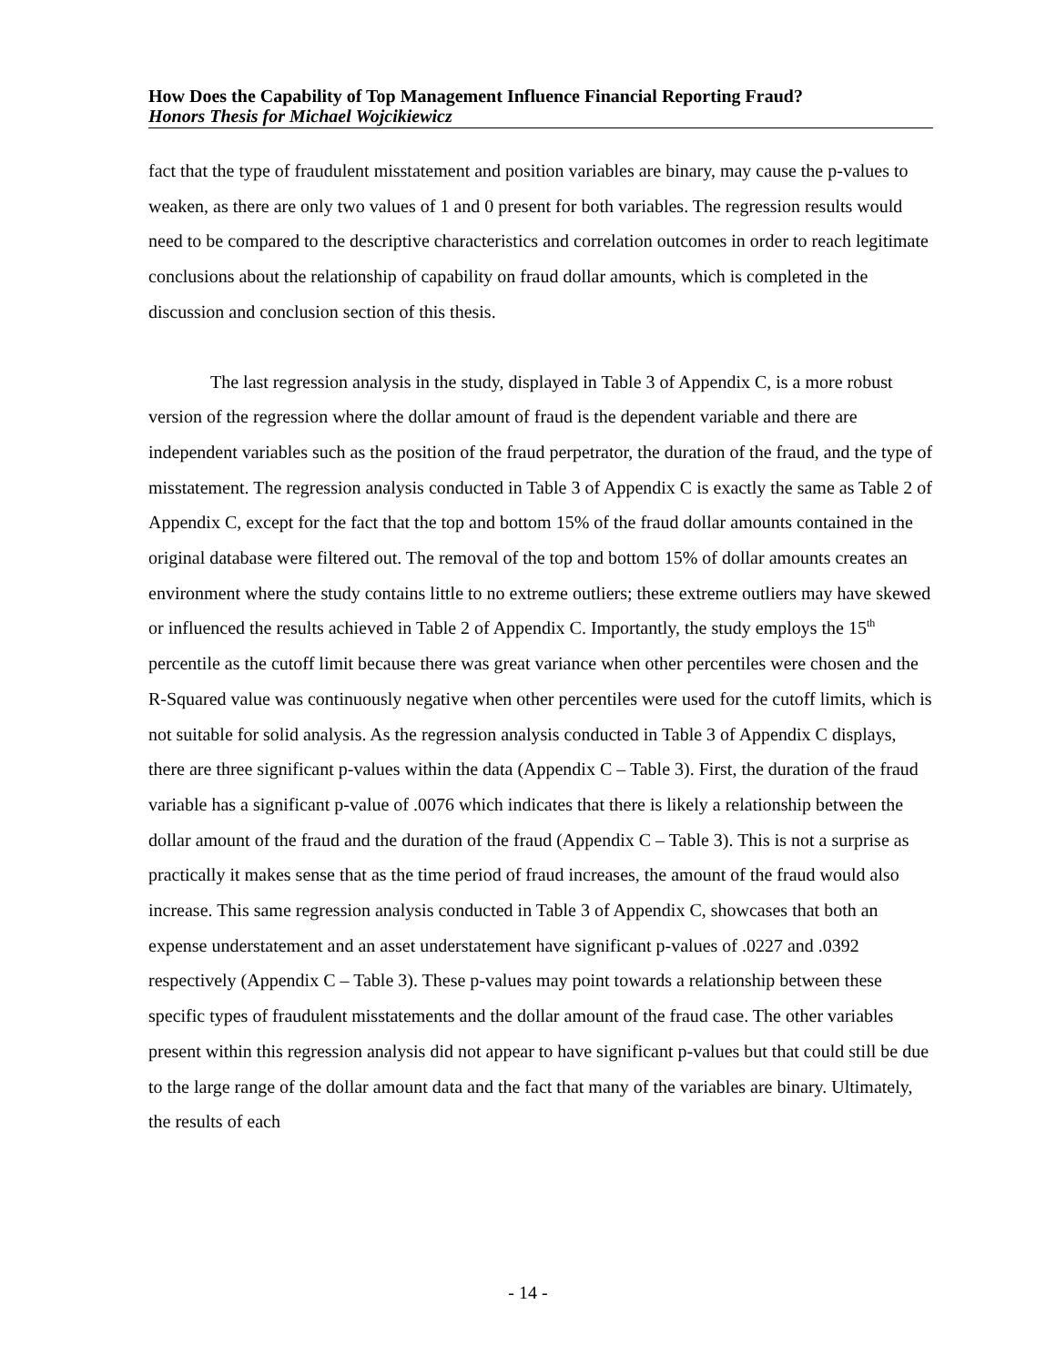How Does the Capability of Top Management Influence Financial Reporting Fraud?
Honors Thesis for Michael Wojcikiewicz
fact that the type of fraudulent misstatement and position variables are binary, may cause the p-values to weaken, as there are only two values of 1 and 0 present for both variables. The regression results would need to be compared to the descriptive characteristics and correlation outcomes in order to reach legitimate conclusions about the relationship of capability on fraud dollar amounts, which is completed in the discussion and conclusion section of this thesis.
The last regression analysis in the study, displayed in Table 3 of Appendix C, is a more robust version of the regression where the dollar amount of fraud is the dependent variable and there are independent variables such as the position of the fraud perpetrator, the duration of the fraud, and the type of misstatement. The regression analysis conducted in Table 3 of Appendix C is exactly the same as Table 2 of Appendix C, except for the fact that the top and bottom 15% of the fraud dollar amounts contained in the original database were filtered out. The removal of the top and bottom 15% of dollar amounts creates an environment where the study contains little to no extreme outliers; these extreme outliers may have skewed or influenced the results achieved in Table 2 of Appendix C. Importantly, the study employs the 15<sup>th</sup> percentile as the cutoff limit because there was great variance when other percentiles were chosen and the R-Squared value was continuously negative when other percentiles were used for the cutoff limits, which is not suitable for solid analysis. As the regression analysis conducted in Table 3 of Appendix C displays, there are three significant p-values within the data (Appendix C – Table 3). First, the duration of the fraud variable has a significant p-value of .0076 which indicates that there is likely a relationship between the dollar amount of the fraud and the duration of the fraud (Appendix C – Table 3). This is not a surprise as practically it makes sense that as the time period of fraud increases, the amount of the fraud would also increase. This same regression analysis conducted in Table 3 of Appendix C, showcases that both an expense understatement and an asset understatement have significant p-values of .0227 and .0392 respectively (Appendix C – Table 3). These p-values may point towards a relationship between these specific types of fraudulent misstatements and the dollar amount of the fraud case. The other variables present within this regression analysis did not appear to have significant p-values but that could still be due to the large range of the dollar amount data and the fact that many of the variables are binary. Ultimately, the results of each
- 14 -